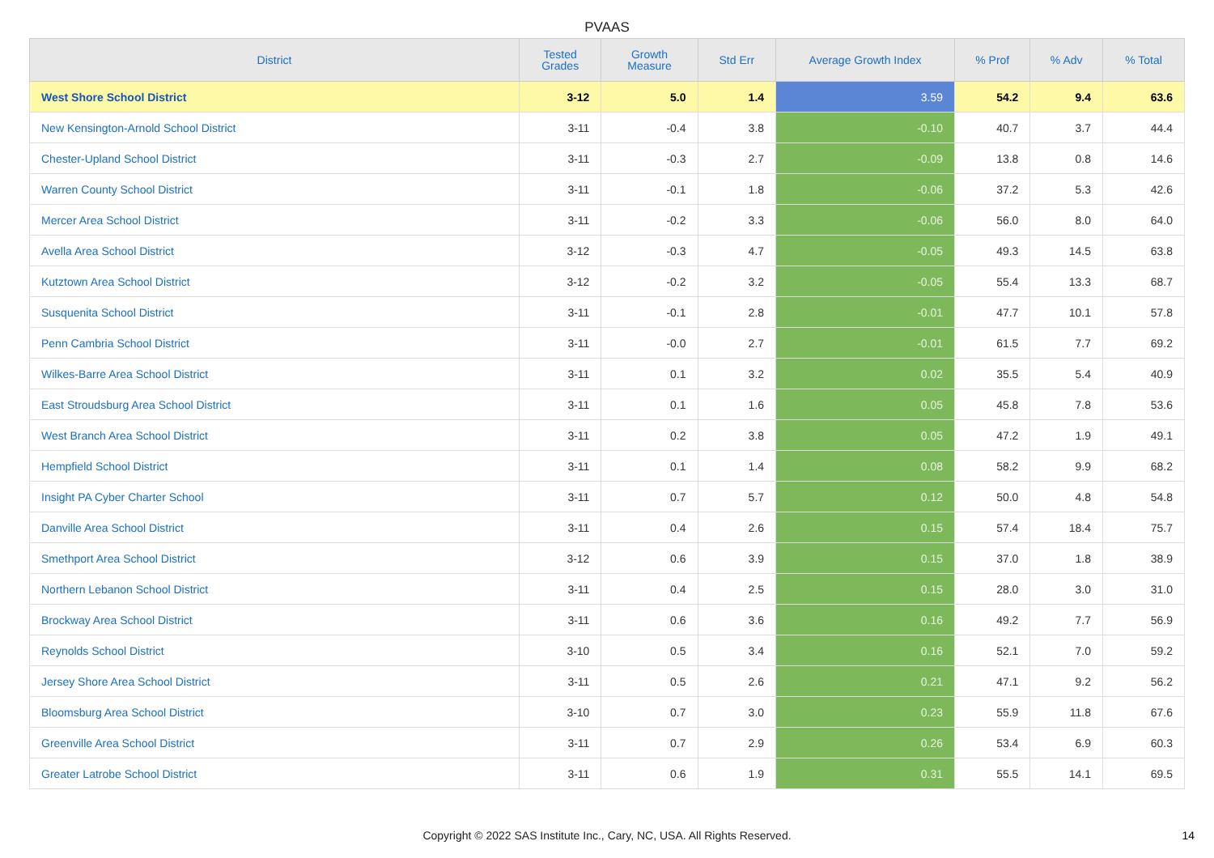PVAAS
| District | Tested Grades | Growth Measure | Std Err | Average Growth Index | % Prof | % Adv | % Total |
| --- | --- | --- | --- | --- | --- | --- | --- |
| West Shore School District | 3-12 | 5.0 | 1.4 | 3.59 | 54.2 | 9.4 | 63.6 |
| New Kensington-Arnold School District | 3-11 | -0.4 | 3.8 | -0.10 | 40.7 | 3.7 | 44.4 |
| Chester-Upland School District | 3-11 | -0.3 | 2.7 | -0.09 | 13.8 | 0.8 | 14.6 |
| Warren County School District | 3-11 | -0.1 | 1.8 | -0.06 | 37.2 | 5.3 | 42.6 |
| Mercer Area School District | 3-11 | -0.2 | 3.3 | -0.06 | 56.0 | 8.0 | 64.0 |
| Avella Area School District | 3-12 | -0.3 | 4.7 | -0.05 | 49.3 | 14.5 | 63.8 |
| Kutztown Area School District | 3-12 | -0.2 | 3.2 | -0.05 | 55.4 | 13.3 | 68.7 |
| Susquenita School District | 3-11 | -0.1 | 2.8 | -0.01 | 47.7 | 10.1 | 57.8 |
| Penn Cambria School District | 3-11 | -0.0 | 2.7 | -0.01 | 61.5 | 7.7 | 69.2 |
| Wilkes-Barre Area School District | 3-11 | 0.1 | 3.2 | 0.02 | 35.5 | 5.4 | 40.9 |
| East Stroudsburg Area School District | 3-11 | 0.1 | 1.6 | 0.05 | 45.8 | 7.8 | 53.6 |
| West Branch Area School District | 3-11 | 0.2 | 3.8 | 0.05 | 47.2 | 1.9 | 49.1 |
| Hempfield School District | 3-11 | 0.1 | 1.4 | 0.08 | 58.2 | 9.9 | 68.2 |
| Insight PA Cyber Charter School | 3-11 | 0.7 | 5.7 | 0.12 | 50.0 | 4.8 | 54.8 |
| Danville Area School District | 3-11 | 0.4 | 2.6 | 0.15 | 57.4 | 18.4 | 75.7 |
| Smethport Area School District | 3-12 | 0.6 | 3.9 | 0.15 | 37.0 | 1.8 | 38.9 |
| Northern Lebanon School District | 3-11 | 0.4 | 2.5 | 0.15 | 28.0 | 3.0 | 31.0 |
| Brockway Area School District | 3-11 | 0.6 | 3.6 | 0.16 | 49.2 | 7.7 | 56.9 |
| Reynolds School District | 3-10 | 0.5 | 3.4 | 0.16 | 52.1 | 7.0 | 59.2 |
| Jersey Shore Area School District | 3-11 | 0.5 | 2.6 | 0.21 | 47.1 | 9.2 | 56.2 |
| Bloomsburg Area School District | 3-10 | 0.7 | 3.0 | 0.23 | 55.9 | 11.8 | 67.6 |
| Greenville Area School District | 3-11 | 0.7 | 2.9 | 0.26 | 53.4 | 6.9 | 60.3 |
| Greater Latrobe School District | 3-11 | 0.6 | 1.9 | 0.31 | 55.5 | 14.1 | 69.5 |
Copyright © 2022 SAS Institute Inc., Cary, NC, USA. All Rights Reserved.
14